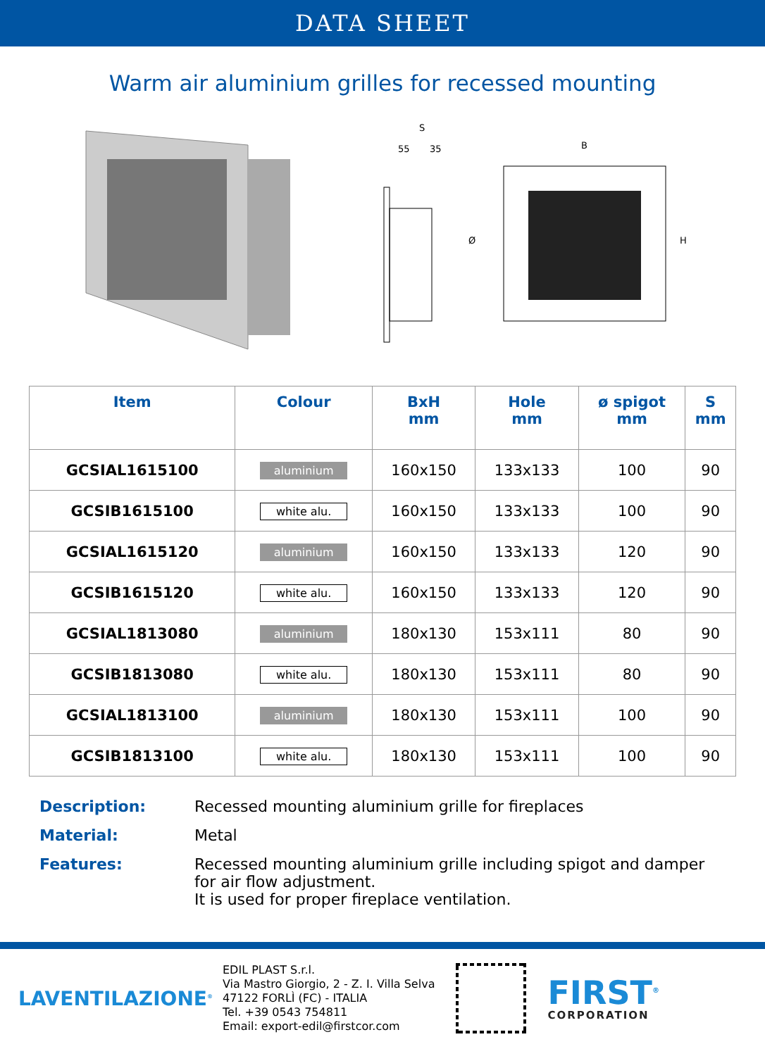DATA SHEET
Warm air aluminium grilles for recessed mounting
S
55
35
Ø
B
H
| Item | Colour | BxH mm | Hole mm | ø spigot mm | S mm |
| --- | --- | --- | --- | --- | --- |
| GCSIAL1615100 | aluminium | 160x150 | 133x133 | 100 | 90 |
| GCSIB1615100 | white alu. | 160x150 | 133x133 | 100 | 90 |
| GCSIAL1615120 | aluminium | 160x150 | 133x133 | 120 | 90 |
| GCSIB1615120 | white alu. | 160x150 | 133x133 | 120 | 90 |
| GCSIAL1813080 | aluminium | 180x130 | 153x111 | 80 | 90 |
| GCSIB1813080 | white alu. | 180x130 | 153x111 | 80 | 90 |
| GCSIAL1813100 | aluminium | 180x130 | 153x111 | 100 | 90 |
| GCSIB1813100 | white alu. | 180x130 | 153x111 | 100 | 90 |
Description: Recessed mounting aluminium grille for fireplaces
Material: Metal
Features: Recessed mounting aluminium grille including spigot and damper for air flow adjustment.
It is used for proper fireplace ventilation.
LAVENTILAZIONE<sup>®</sup>
EDIL PLAST S.r.l.
Via Mastro Giorgio, 2 - Z. I. Villa Selva
47122 FORLÌ (FC) - ITALIA
Tel. +39 0543 754811
Email: export-edil@firstcor.com
FIRST<sup>®</sup>
CORPORATION